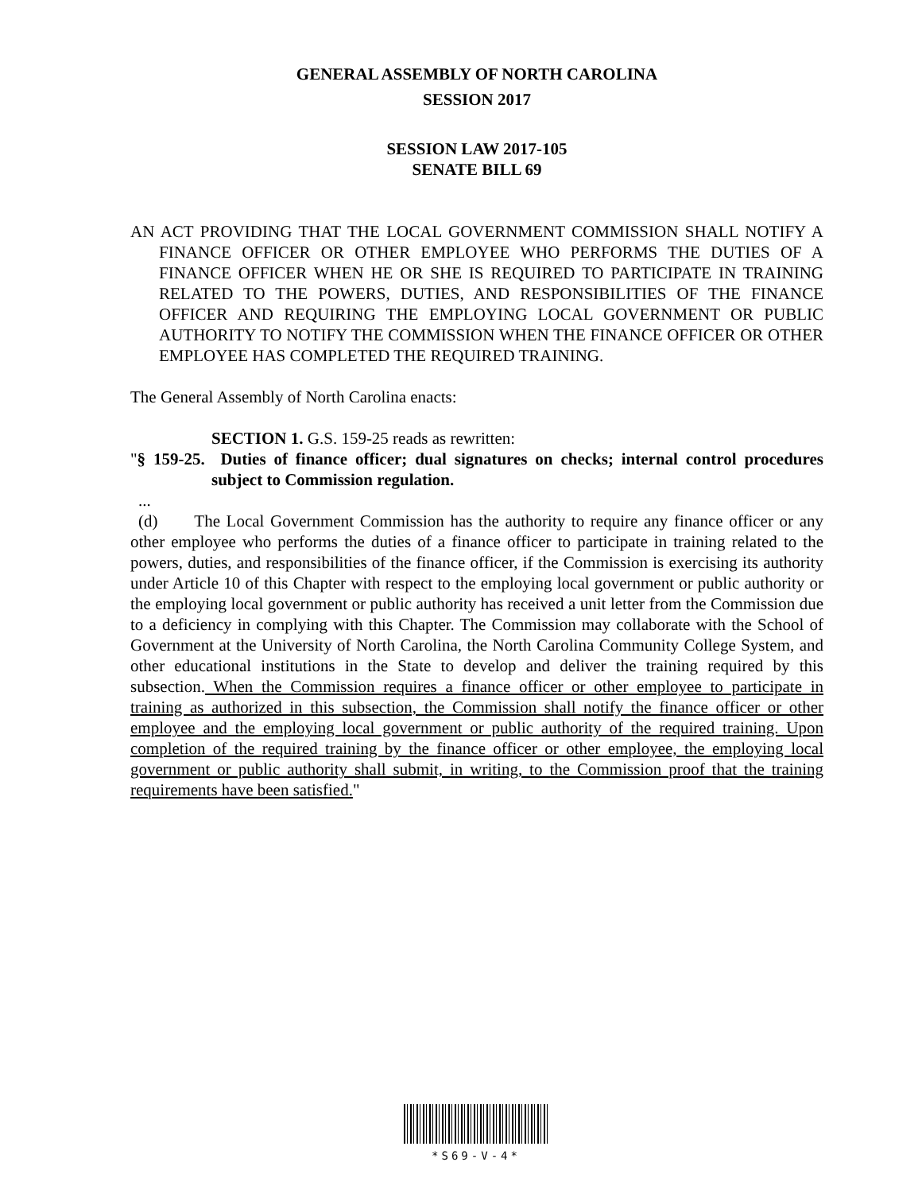GENERAL ASSEMBLY OF NORTH CAROLINA
SESSION 2017
SESSION LAW 2017-105
SENATE BILL 69
AN ACT PROVIDING THAT THE LOCAL GOVERNMENT COMMISSION SHALL NOTIFY A FINANCE OFFICER OR OTHER EMPLOYEE WHO PERFORMS THE DUTIES OF A FINANCE OFFICER WHEN HE OR SHE IS REQUIRED TO PARTICIPATE IN TRAINING RELATED TO THE POWERS, DUTIES, AND RESPONSIBILITIES OF THE FINANCE OFFICER AND REQUIRING THE EMPLOYING LOCAL GOVERNMENT OR PUBLIC AUTHORITY TO NOTIFY THE COMMISSION WHEN THE FINANCE OFFICER OR OTHER EMPLOYEE HAS COMPLETED THE REQUIRED TRAINING.
The General Assembly of North Carolina enacts:
SECTION 1. G.S. 159-25 reads as rewritten:
"§ 159-25. Duties of finance officer; dual signatures on checks; internal control procedures subject to Commission regulation.
...
(d) The Local Government Commission has the authority to require any finance officer or any other employee who performs the duties of a finance officer to participate in training related to the powers, duties, and responsibilities of the finance officer, if the Commission is exercising its authority under Article 10 of this Chapter with respect to the employing local government or public authority or the employing local government or public authority has received a unit letter from the Commission due to a deficiency in complying with this Chapter. The Commission may collaborate with the School of Government at the University of North Carolina, the North Carolina Community College System, and other educational institutions in the State to develop and deliver the training required by this subsection. When the Commission requires a finance officer or other employee to participate in training as authorized in this subsection, the Commission shall notify the finance officer or other employee and the employing local government or public authority of the required training. Upon completion of the required training by the finance officer or other employee, the employing local government or public authority shall submit, in writing, to the Commission proof that the training requirements have been satisfied."
*S69-V-4*